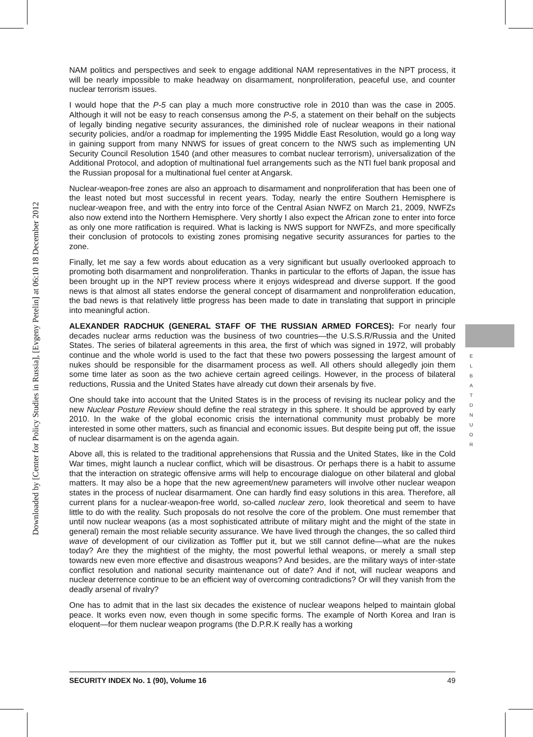Downloaded by [Center for Policy Studies in Russia], [Evgeny Petelin] at 06:10 18 December 2012
E
L
B
A
T
D
N
U
O
R
NAM politics and perspectives and seek to engage additional NAM representatives in the NPT process, it will be nearly impossible to make headway on disarmament, nonproliferation, peaceful use, and counter nuclear terrorism issues.
I would hope that the P-5 can play a much more constructive role in 2010 than was the case in 2005. Although it will not be easy to reach consensus among the P-5, a statement on their behalf on the subjects of legally binding negative security assurances, the diminished role of nuclear weapons in their national security policies, and/or a roadmap for implementing the 1995 Middle East Resolution, would go a long way in gaining support from many NNWS for issues of great concern to the NWS such as implementing UN Security Council Resolution 1540 (and other measures to combat nuclear terrorism), universalization of the Additional Protocol, and adoption of multinational fuel arrangements such as the NTI fuel bank proposal and the Russian proposal for a multinational fuel center at Angarsk.
Nuclear-weapon-free zones are also an approach to disarmament and nonproliferation that has been one of the least noted but most successful in recent years. Today, nearly the entire Southern Hemisphere is nuclear-weapon free, and with the entry into force of the Central Asian NWFZ on March 21, 2009, NWFZs also now extend into the Northern Hemisphere. Very shortly I also expect the African zone to enter into force as only one more ratification is required. What is lacking is NWS support for NWFZs, and more specifically their conclusion of protocols to existing zones promising negative security assurances for parties to the zone.
Finally, let me say a few words about education as a very significant but usually overlooked approach to promoting both disarmament and nonproliferation. Thanks in particular to the efforts of Japan, the issue has been brought up in the NPT review process where it enjoys widespread and diverse support. If the good news is that almost all states endorse the general concept of disarmament and nonproliferation education, the bad news is that relatively little progress has been made to date in translating that support in principle into meaningful action.
ALEXANDER RADCHUK (GENERAL STAFF OF THE RUSSIAN ARMED FORCES): For nearly four decades nuclear arms reduction was the business of two countries—the U.S.S.R/Russia and the United States. The series of bilateral agreements in this area, the first of which was signed in 1972, will probably continue and the whole world is used to the fact that these two powers possessing the largest amount of nukes should be responsible for the disarmament process as well. All others should allegedly join them some time later as soon as the two achieve certain agreed ceilings. However, in the process of bilateral reductions, Russia and the United States have already cut down their arsenals by five.
One should take into account that the United States is in the process of revising its nuclear policy and the new Nuclear Posture Review should define the real strategy in this sphere. It should be approved by early 2010. In the wake of the global economic crisis the international community must probably be more interested in some other matters, such as financial and economic issues. But despite being put off, the issue of nuclear disarmament is on the agenda again.
Above all, this is related to the traditional apprehensions that Russia and the United States, like in the Cold War times, might launch a nuclear conflict, which will be disastrous. Or perhaps there is a habit to assume that the interaction on strategic offensive arms will help to encourage dialogue on other bilateral and global matters. It may also be a hope that the new agreement/new parameters will involve other nuclear weapon states in the process of nuclear disarmament. One can hardly find easy solutions in this area. Therefore, all current plans for a nuclear-weapon-free world, so-called nuclear zero, look theoretical and seem to have little to do with the reality. Such proposals do not resolve the core of the problem. One must remember that until now nuclear weapons (as a most sophisticated attribute of military might and the might of the state in general) remain the most reliable security assurance. We have lived through the changes, the so called third wave of development of our civilization as Toffler put it, but we still cannot define—what are the nukes today? Are they the mightiest of the mighty, the most powerful lethal weapons, or merely a small step towards new even more effective and disastrous weapons? And besides, are the military ways of inter-state conflict resolution and national security maintenance out of date? And if not, will nuclear weapons and nuclear deterrence continue to be an efficient way of overcoming contradictions? Or will they vanish from the deadly arsenal of rivalry?
One has to admit that in the last six decades the existence of nuclear weapons helped to maintain global peace. It works even now, even though in some specific forms. The example of North Korea and Iran is eloquent—for them nuclear weapon programs (the D.P.R.K really has a working
SECURITY INDEX No. 1 (90), Volume 16 49